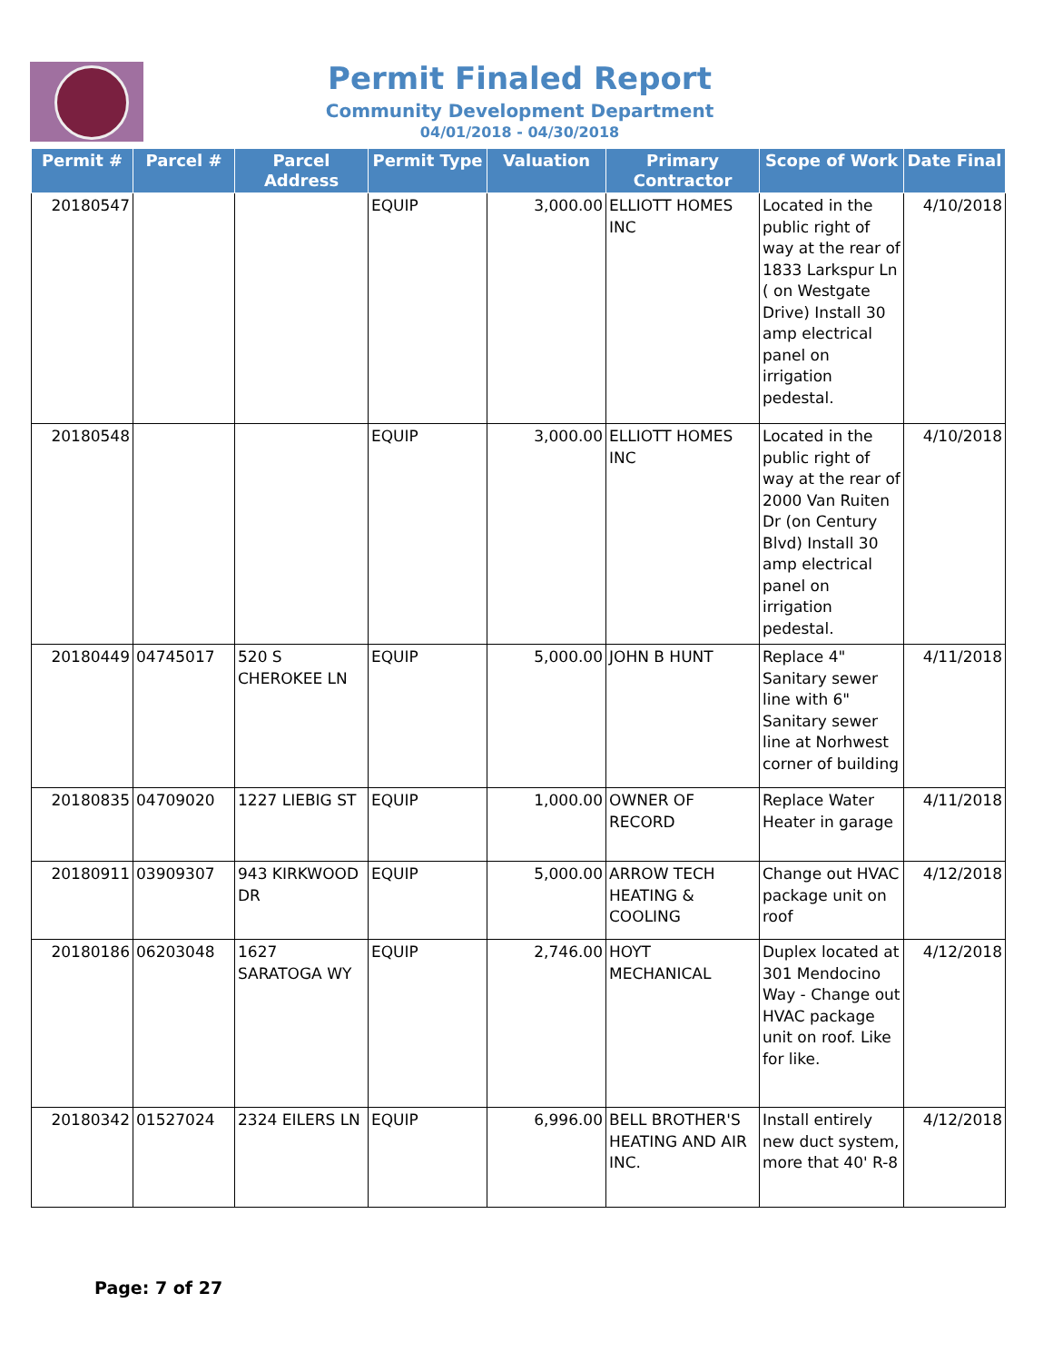Permit Finaled Report
Community Development Department
04/01/2018 - 04/30/2018
| Permit # | Parcel # | Parcel Address | Permit Type | Valuation | Primary Contractor | Scope of Work | Date Final |
| --- | --- | --- | --- | --- | --- | --- | --- |
| 20180547 | | | EQUIP | 3,000.00 | ELLIOTT HOMES INC | Located in the public right of way at the rear of 1833 Larkspur Ln ( on Westgate Drive) Install 30 amp electrical panel on irrigation pedestal. | 4/10/2018 |
| 20180548 | | | EQUIP | 3,000.00 | ELLIOTT HOMES INC | Located in the public right of way at the rear of 2000 Van Ruiten Dr (on Century Blvd) Install 30 amp electrical panel on irrigation pedestal. | 4/10/2018 |
| 20180449 | 04745017 | 520 S CHEROKEE LN | EQUIP | 5,000.00 | JOHN B HUNT | Replace 4" Sanitary sewer line with 6" Sanitary sewer line at Norhwest corner of building | 4/11/2018 |
| 20180835 | 04709020 | 1227 LIEBIG ST | EQUIP | 1,000.00 | OWNER OF RECORD | Replace Water Heater in garage | 4/11/2018 |
| 20180911 | 03909307 | 943 KIRKWOOD DR | EQUIP | 5,000.00 | ARROW TECH HEATING & COOLING | Change out HVAC package unit on roof | 4/12/2018 |
| 20180186 | 06203048 | 1627 SARATOGA WY | EQUIP | 2,746.00 | HOYT MECHANICAL | Duplex located at 301 Mendocino Way - Change out HVAC package unit on roof. Like for like. | 4/12/2018 |
| 20180342 | 01527024 | 2324 EILERS LN | EQUIP | 6,996.00 | BELL BROTHER'S HEATING AND AIR INC. | Install entirely new duct system, more that 40' R-8 | 4/12/2018 |
Page: 7 of 27